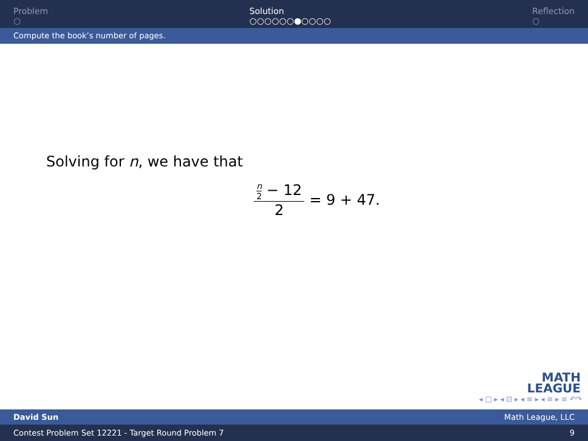Problem
○
Solution
○○○○○○●○○○○
Reflection
○
Compute the book’s number of pages.
Solving for n, we have that
n 2 − 12 2 = 9 + 47.
MATH
LEAGUE
◂ □ ▸ ◂ ⊡ ▸ ◂ ≡ ▸ ◂ ≡ ▸ ≡ ↶↷
David Sun Math League, LLC
Contest Problem Set 12221 - Target Round Problem 7 9